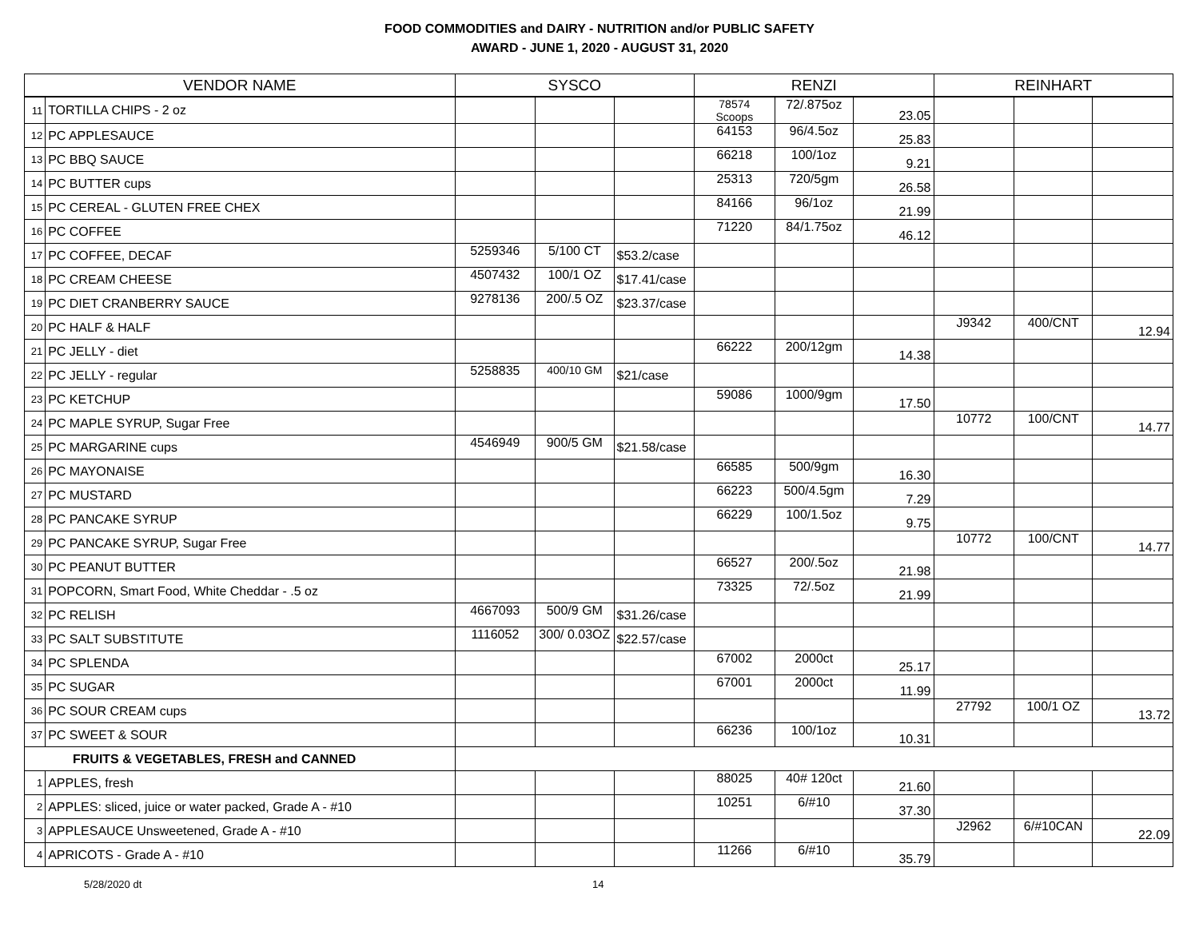FOOD COMMODITIES and DAIRY - NUTRITION and/or PUBLIC SAFETY
AWARD - JUNE 1, 2020 - AUGUST 31, 2020
| VENDOR NAME | | SYSCO | | | RENZI | | | REINHART | | |
| --- | --- | --- | --- | --- | --- | --- | --- | --- | --- | --- |
| 11 | TORTILLA CHIPS - 2 oz | | | | 78574 Scoops | 72/.875oz | 23.05 | | | |
| 12 | PC APPLESAUCE | | | | 64153 | 96/4.5oz | 25.83 | | | |
| 13 | PC BBQ SAUCE | | | | 66218 | 100/1oz | 9.21 | | | |
| 14 | PC BUTTER cups | | | | 25313 | 720/5gm | 26.58 | | | |
| 15 | PC CEREAL - GLUTEN FREE CHEX | | | | 84166 | 96/1oz | 21.99 | | | |
| 16 | PC COFFEE | | | | 71220 | 84/1.75oz | 46.12 | | | |
| 17 | PC COFFEE, DECAF | 5259346 | 5/100 CT | $53.2/case | | | | | | |
| 18 | PC CREAM CHEESE | 4507432 | 100/1 OZ | $17.41/case | | | | | | |
| 19 | PC DIET CRANBERRY SAUCE | 9278136 | 200/.5 OZ | $23.37/case | | | | | | |
| 20 | PC HALF & HALF | | | | | | | J9342 | 400/CNT | 12.94 |
| 21 | PC JELLY - diet | | | | 66222 | 200/12gm | 14.38 | | | |
| 22 | PC JELLY - regular | 5258835 | 400/10 GM | $21/case | | | | | | |
| 23 | PC KETCHUP | | | | 59086 | 1000/9gm | 17.50 | | | |
| 24 | PC MAPLE SYRUP, Sugar Free | | | | | | | 10772 | 100/CNT | 14.77 |
| 25 | PC MARGARINE cups | 4546949 | 900/5 GM | $21.58/case | | | | | | |
| 26 | PC MAYONAISE | | | | 66585 | 500/9gm | 16.30 | | | |
| 27 | PC MUSTARD | | | | 66223 | 500/4.5gm | 7.29 | | | |
| 28 | PC PANCAKE SYRUP | | | | 66229 | 100/1.5oz | 9.75 | | | |
| 29 | PC PANCAKE SYRUP, Sugar Free | | | | | | | 10772 | 100/CNT | 14.77 |
| 30 | PC PEANUT BUTTER | | | | 66527 | 200/.5oz | 21.98 | | | |
| 31 | POPCORN, Smart Food, White Cheddar - .5 oz | | | | 73325 | 72/.5oz | 21.99 | | | |
| 32 | PC RELISH | 4667093 | 500/9 GM | $31.26/case | | | | | | |
| 33 | PC SALT SUBSTITUTE | 1116052 | 300/ 0.03OZ | $22.57/case | | | | | | |
| 34 | PC SPLENDA | | | | 67002 | 2000ct | 25.17 | | | |
| 35 | PC SUGAR | | | | 67001 | 2000ct | 11.99 | | | |
| 36 | PC SOUR CREAM cups | | | | | | | 27792 | 100/1 OZ | 13.72 |
| 37 | PC SWEET & SOUR | | | | 66236 | 100/1oz | 10.31 | | | |
| FRUITS & VEGETABLES, FRESH and CANNED | | | | | | | | | | |
| 1 | APPLES, fresh | | | | 88025 | 40# 120ct | 21.60 | | | |
| 2 | APPLES: sliced, juice or water packed, Grade A - #10 | | | | 10251 | 6/#10 | 37.30 | | | |
| 3 | APPLESAUCE Unsweetened, Grade A - #10 | | | | | | | J2962 | 6/#10CAN | 22.09 |
| 4 | APRICOTS - Grade A - #10 | | | | 11266 | 6/#10 | 35.79 | | | |
5/28/2020 dt 14